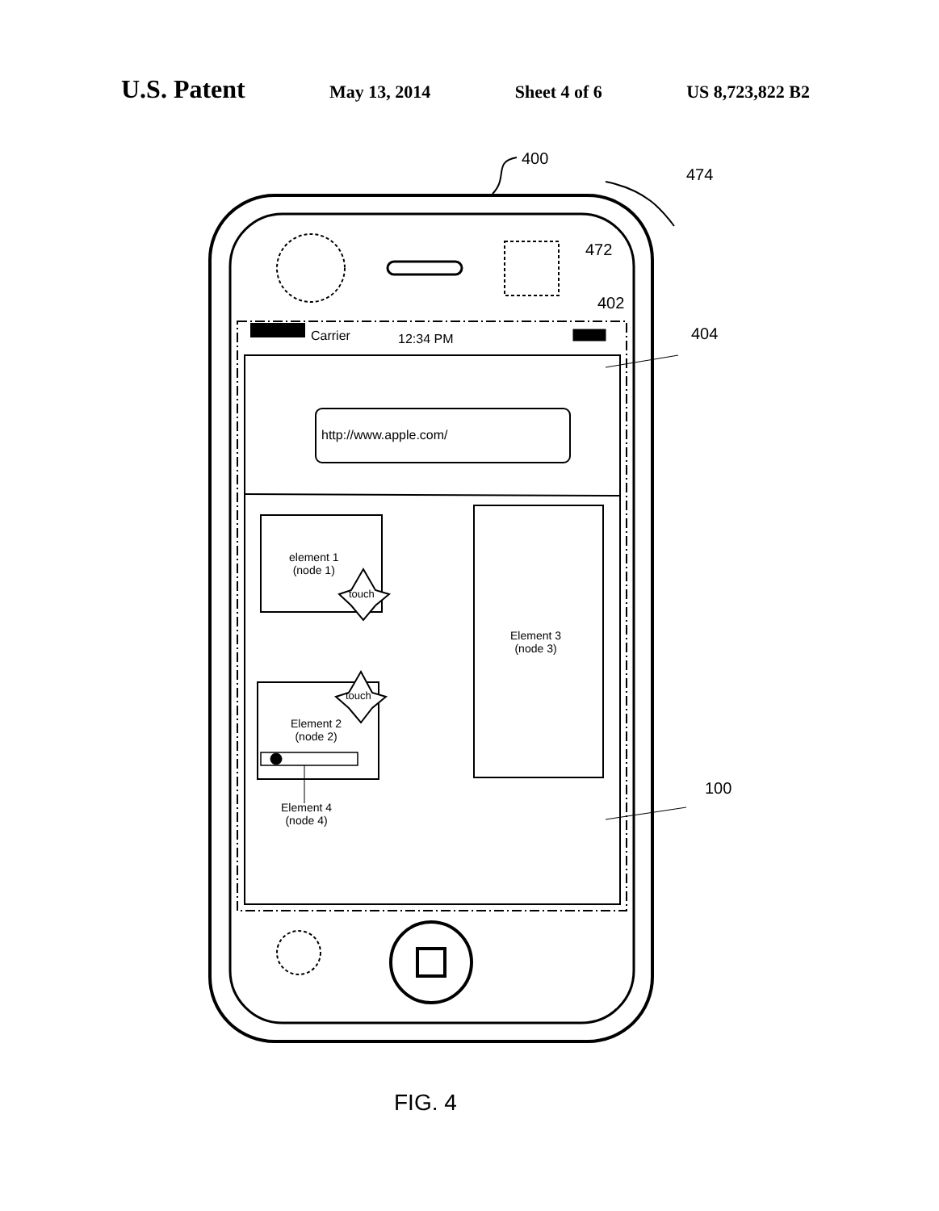U.S. Patent May 13, 2014 Sheet 4 of 6 US 8,723,822 B2
400
474
472
402
404
100
Carrier 12:34 PM
http://www.apple.com/
element 1
(node 1)
touch
touch
Element 2
(node 2)
Element 3
(node 3)
Element 4
(node 4)
FIG. 4